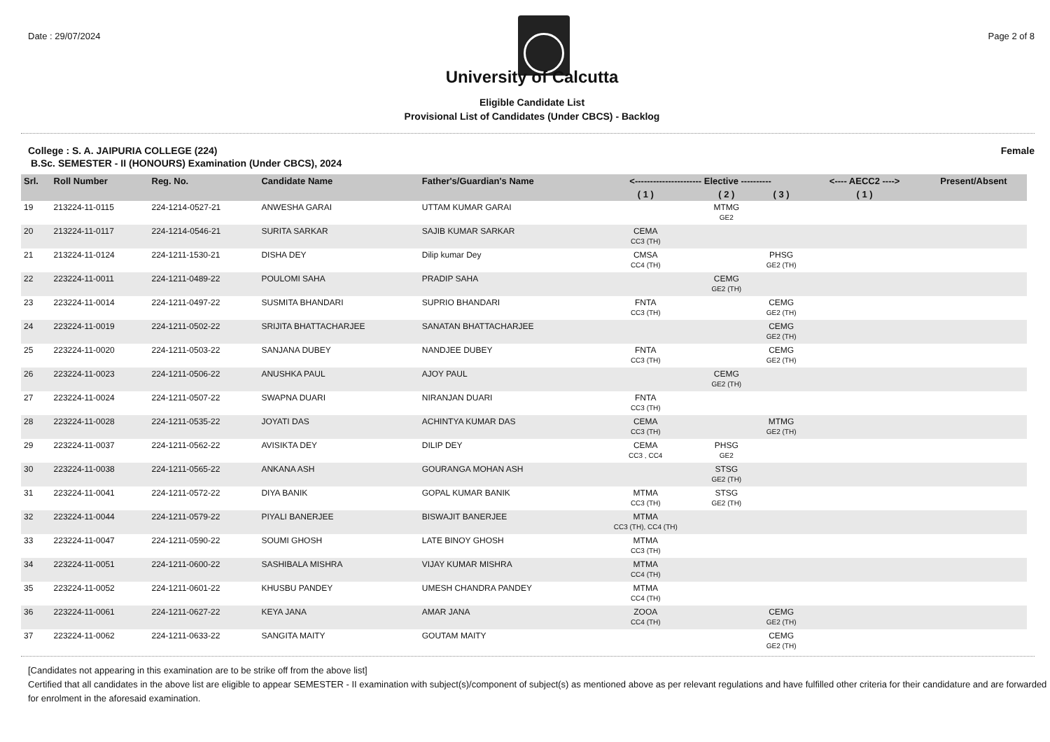Date : 29/07/2024 Page 2 of 8
University of Calcutta
Eligible Candidate List
Provisional List of Candidates (Under CBCS) - Backlog
College : S. A. JAIPURIA COLLEGE (224) Female
B.Sc. SEMESTER - II (HONOURS) Examination (Under CBCS), 2024
| Srl. | Roll Number | Reg. No. | Candidate Name | Father's/Guardian's Name | <---------------------- Elective ---------- | | | <---- AECC2 ----> | Present/Absent |
| --- | --- | --- | --- | --- | --- | --- | --- | --- | --- |
| | | | | | ( 1 ) | ( 2 ) | ( 3 ) | ( 1 ) | |
| 19 | 213224-11-0115 | 224-1214-0527-21 | ANWESHA GARAI | UTTAM KUMAR GARAI | | MTMG GE2 | | | |
| 20 | 213224-11-0117 | 224-1214-0546-21 | SURITA SARKAR | SAJIB KUMAR SARKAR | CEMA CC3 (TH) | | | | |
| 21 | 213224-11-0124 | 224-1211-1530-21 | DISHA DEY | Dilip kumar Dey | CMSA CC4 (TH) | | PHSG GE2 (TH) | | |
| 22 | 223224-11-0011 | 224-1211-0489-22 | POULOMI SAHA | PRADIP SAHA | | CEMG GE2 (TH) | | | |
| 23 | 223224-11-0014 | 224-1211-0497-22 | SUSMITA BHANDARI | SUPRIO BHANDARI | FNTA CC3 (TH) | | CEMG GE2 (TH) | | |
| 24 | 223224-11-0019 | 224-1211-0502-22 | SRIJITA BHATTACHARJEE | SANATAN BHATTACHARJEE | | | CEMG GE2 (TH) | | |
| 25 | 223224-11-0020 | 224-1211-0503-22 | SANJANA DUBEY | NANDJEE DUBEY | FNTA CC3 (TH) | | CEMG GE2 (TH) | | |
| 26 | 223224-11-0023 | 224-1211-0506-22 | ANUSHKA PAUL | AJOY PAUL | | CEMG GE2 (TH) | | | |
| 27 | 223224-11-0024 | 224-1211-0507-22 | SWAPNA DUARI | NIRANJAN DUARI | FNTA CC3 (TH) | | | | |
| 28 | 223224-11-0028 | 224-1211-0535-22 | JOYATI DAS | ACHINTYA KUMAR DAS | CEMA CC3 (TH) | | MTMG GE2 (TH) | | |
| 29 | 223224-11-0037 | 224-1211-0562-22 | AVISIKTA DEY | DILIP DEY | CEMA CC3 , CC4 | PHSG GE2 | | | |
| 30 | 223224-11-0038 | 224-1211-0565-22 | ANKANA ASH | GOURANGA MOHAN ASH | | STSG GE2 (TH) | | | |
| 31 | 223224-11-0041 | 224-1211-0572-22 | DIYA BANIK | GOPAL KUMAR BANIK | MTMA CC3 (TH) | STSG GE2 (TH) | | | |
| 32 | 223224-11-0044 | 224-1211-0579-22 | PIYALI BANERJEE | BISWAJIT BANERJEE | MTMA CC3 (TH), CC4 (TH) | | | | |
| 33 | 223224-11-0047 | 224-1211-0590-22 | SOUMI GHOSH | LATE BINOY GHOSH | MTMA CC3 (TH) | | | | |
| 34 | 223224-11-0051 | 224-1211-0600-22 | SASHIBALA MISHRA | VIJAY KUMAR MISHRA | MTMA CC4 (TH) | | | | |
| 35 | 223224-11-0052 | 224-1211-0601-22 | KHUSBU PANDEY | UMESH CHANDRA PANDEY | MTMA CC4 (TH) | | | | |
| 36 | 223224-11-0061 | 224-1211-0627-22 | KEYA JANA | AMAR JANA | ZOOA CC4 (TH) | | CEMG GE2 (TH) | | |
| 37 | 223224-11-0062 | 224-1211-0633-22 | SANGITA MAITY | GOUTAM MAITY | | | CEMG GE2 (TH) | | |
[Candidates not appearing in this examination are to be strike off from the above list]
Certified that all candidates in the above list are eligible to appear SEMESTER - II examination with subject(s)/component of subject(s) as mentioned above as per relevant regulations and have fulfilled other criteria for their candidature and are forwarded for enrolment in the aforesaid examination.